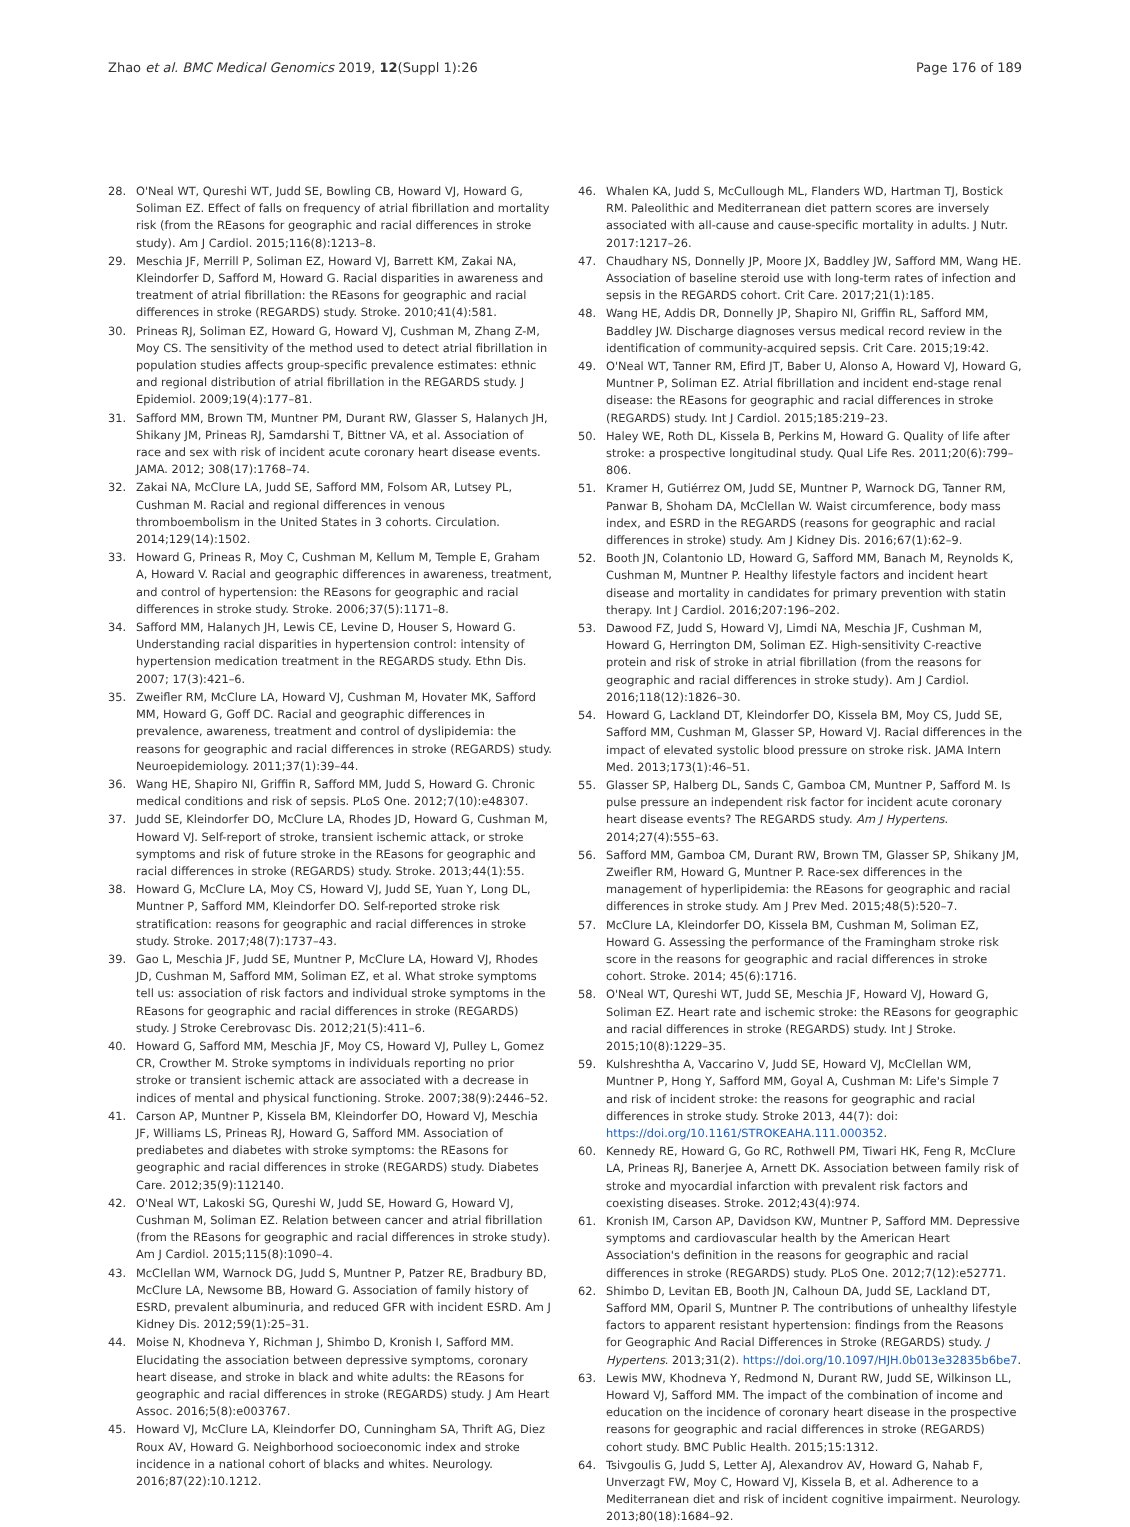Zhao et al. BMC Medical Genomics 2019, 12(Suppl 1):26
Page 176 of 189
28. O'Neal WT, Qureshi WT, Judd SE, Bowling CB, Howard VJ, Howard G, Soliman EZ. Effect of falls on frequency of atrial fibrillation and mortality risk (from the REasons for geographic and racial differences in stroke study). Am J Cardiol. 2015;116(8):1213–8.
29. Meschia JF, Merrill P, Soliman EZ, Howard VJ, Barrett KM, Zakai NA, Kleindorfer D, Safford M, Howard G. Racial disparities in awareness and treatment of atrial fibrillation: the REasons for geographic and racial differences in stroke (REGARDS) study. Stroke. 2010;41(4):581.
30. Prineas RJ, Soliman EZ, Howard G, Howard VJ, Cushman M, Zhang Z-M, Moy CS. The sensitivity of the method used to detect atrial fibrillation in population studies affects group-specific prevalence estimates: ethnic and regional distribution of atrial fibrillation in the REGARDS study. J Epidemiol. 2009;19(4):177–81.
31. Safford MM, Brown TM, Muntner PM, Durant RW, Glasser S, Halanych JH, Shikany JM, Prineas RJ, Samdarshi T, Bittner VA, et al. Association of race and sex with risk of incident acute coronary heart disease events. JAMA. 2012; 308(17):1768–74.
32. Zakai NA, McClure LA, Judd SE, Safford MM, Folsom AR, Lutsey PL, Cushman M. Racial and regional differences in venous thromboembolism in the United States in 3 cohorts. Circulation. 2014;129(14):1502.
33. Howard G, Prineas R, Moy C, Cushman M, Kellum M, Temple E, Graham A, Howard V. Racial and geographic differences in awareness, treatment, and control of hypertension: the REasons for geographic and racial differences in stroke study. Stroke. 2006;37(5):1171–8.
34. Safford MM, Halanych JH, Lewis CE, Levine D, Houser S, Howard G. Understanding racial disparities in hypertension control: intensity of hypertension medication treatment in the REGARDS study. Ethn Dis. 2007; 17(3):421–6.
35. Zweifler RM, McClure LA, Howard VJ, Cushman M, Hovater MK, Safford MM, Howard G, Goff DC. Racial and geographic differences in prevalence, awareness, treatment and control of dyslipidemia: the reasons for geographic and racial differences in stroke (REGARDS) study. Neuroepidemiology. 2011;37(1):39–44.
36. Wang HE, Shapiro NI, Griffin R, Safford MM, Judd S, Howard G. Chronic medical conditions and risk of sepsis. PLoS One. 2012;7(10):e48307.
37. Judd SE, Kleindorfer DO, McClure LA, Rhodes JD, Howard G, Cushman M, Howard VJ. Self-report of stroke, transient ischemic attack, or stroke symptoms and risk of future stroke in the REasons for geographic and racial differences in stroke (REGARDS) study. Stroke. 2013;44(1):55.
38. Howard G, McClure LA, Moy CS, Howard VJ, Judd SE, Yuan Y, Long DL, Muntner P, Safford MM, Kleindorfer DO. Self-reported stroke risk stratification: reasons for geographic and racial differences in stroke study. Stroke. 2017;48(7):1737–43.
39. Gao L, Meschia JF, Judd SE, Muntner P, McClure LA, Howard VJ, Rhodes JD, Cushman M, Safford MM, Soliman EZ, et al. What stroke symptoms tell us: association of risk factors and individual stroke symptoms in the REasons for geographic and racial differences in stroke (REGARDS) study. J Stroke Cerebrovasc Dis. 2012;21(5):411–6.
40. Howard G, Safford MM, Meschia JF, Moy CS, Howard VJ, Pulley L, Gomez CR, Crowther M. Stroke symptoms in individuals reporting no prior stroke or transient ischemic attack are associated with a decrease in indices of mental and physical functioning. Stroke. 2007;38(9):2446–52.
41. Carson AP, Muntner P, Kissela BM, Kleindorfer DO, Howard VJ, Meschia JF, Williams LS, Prineas RJ, Howard G, Safford MM. Association of prediabetes and diabetes with stroke symptoms: the REasons for geographic and racial differences in stroke (REGARDS) study. Diabetes Care. 2012;35(9):112140.
42. O'Neal WT, Lakoski SG, Qureshi W, Judd SE, Howard G, Howard VJ, Cushman M, Soliman EZ. Relation between cancer and atrial fibrillation (from the REasons for geographic and racial differences in stroke study). Am J Cardiol. 2015;115(8):1090–4.
43. McClellan WM, Warnock DG, Judd S, Muntner P, Patzer RE, Bradbury BD, McClure LA, Newsome BB, Howard G. Association of family history of ESRD, prevalent albuminuria, and reduced GFR with incident ESRD. Am J Kidney Dis. 2012;59(1):25–31.
44. Moise N, Khodneva Y, Richman J, Shimbo D, Kronish I, Safford MM. Elucidating the association between depressive symptoms, coronary heart disease, and stroke in black and white adults: the REasons for geographic and racial differences in stroke (REGARDS) study. J Am Heart Assoc. 2016;5(8):e003767.
45. Howard VJ, McClure LA, Kleindorfer DO, Cunningham SA, Thrift AG, Diez Roux AV, Howard G. Neighborhood socioeconomic index and stroke incidence in a national cohort of blacks and whites. Neurology. 2016;87(22):10.1212.
46. Whalen KA, Judd S, McCullough ML, Flanders WD, Hartman TJ, Bostick RM. Paleolithic and Mediterranean diet pattern scores are inversely associated with all-cause and cause-specific mortality in adults. J Nutr. 2017:1217–26.
47. Chaudhary NS, Donnelly JP, Moore JX, Baddley JW, Safford MM, Wang HE. Association of baseline steroid use with long-term rates of infection and sepsis in the REGARDS cohort. Crit Care. 2017;21(1):185.
48. Wang HE, Addis DR, Donnelly JP, Shapiro NI, Griffin RL, Safford MM, Baddley JW. Discharge diagnoses versus medical record review in the identification of community-acquired sepsis. Crit Care. 2015;19:42.
49. O'Neal WT, Tanner RM, Efird JT, Baber U, Alonso A, Howard VJ, Howard G, Muntner P, Soliman EZ. Atrial fibrillation and incident end-stage renal disease: the REasons for geographic and racial differences in stroke (REGARDS) study. Int J Cardiol. 2015;185:219–23.
50. Haley WE, Roth DL, Kissela B, Perkins M, Howard G. Quality of life after stroke: a prospective longitudinal study. Qual Life Res. 2011;20(6):799–806.
51. Kramer H, Gutiérrez OM, Judd SE, Muntner P, Warnock DG, Tanner RM, Panwar B, Shoham DA, McClellan W. Waist circumference, body mass index, and ESRD in the REGARDS (reasons for geographic and racial differences in stroke) study. Am J Kidney Dis. 2016;67(1):62–9.
52. Booth JN, Colantonio LD, Howard G, Safford MM, Banach M, Reynolds K, Cushman M, Muntner P. Healthy lifestyle factors and incident heart disease and mortality in candidates for primary prevention with statin therapy. Int J Cardiol. 2016;207:196–202.
53. Dawood FZ, Judd S, Howard VJ, Limdi NA, Meschia JF, Cushman M, Howard G, Herrington DM, Soliman EZ. High-sensitivity C-reactive protein and risk of stroke in atrial fibrillation (from the reasons for geographic and racial differences in stroke study). Am J Cardiol. 2016;118(12):1826–30.
54. Howard G, Lackland DT, Kleindorfer DO, Kissela BM, Moy CS, Judd SE, Safford MM, Cushman M, Glasser SP, Howard VJ. Racial differences in the impact of elevated systolic blood pressure on stroke risk. JAMA Intern Med. 2013;173(1):46–51.
55. Glasser SP, Halberg DL, Sands C, Gamboa CM, Muntner P, Safford M. Is pulse pressure an independent risk factor for incident acute coronary heart disease events? The REGARDS study. Am J Hypertens. 2014;27(4):555–63.
56. Safford MM, Gamboa CM, Durant RW, Brown TM, Glasser SP, Shikany JM, Zweifler RM, Howard G, Muntner P. Race-sex differences in the management of hyperlipidemia: the REasons for geographic and racial differences in stroke study. Am J Prev Med. 2015;48(5):520–7.
57. McClure LA, Kleindorfer DO, Kissela BM, Cushman M, Soliman EZ, Howard G. Assessing the performance of the Framingham stroke risk score in the reasons for geographic and racial differences in stroke cohort. Stroke. 2014; 45(6):1716.
58. O'Neal WT, Qureshi WT, Judd SE, Meschia JF, Howard VJ, Howard G, Soliman EZ. Heart rate and ischemic stroke: the REasons for geographic and racial differences in stroke (REGARDS) study. Int J Stroke. 2015;10(8):1229–35.
59. Kulshreshtha A, Vaccarino V, Judd SE, Howard VJ, McClellan WM, Muntner P, Hong Y, Safford MM, Goyal A, Cushman M: Life's Simple 7 and risk of incident stroke: the reasons for geographic and racial differences in stroke study. Stroke 2013, 44(7): doi: https://doi.org/10.1161/STROKEAHA.111.000352.
60. Kennedy RE, Howard G, Go RC, Rothwell PM, Tiwari HK, Feng R, McClure LA, Prineas RJ, Banerjee A, Arnett DK. Association between family risk of stroke and myocardial infarction with prevalent risk factors and coexisting diseases. Stroke. 2012;43(4):974.
61. Kronish IM, Carson AP, Davidson KW, Muntner P, Safford MM. Depressive symptoms and cardiovascular health by the American Heart Association's definition in the reasons for geographic and racial differences in stroke (REGARDS) study. PLoS One. 2012;7(12):e52771.
62. Shimbo D, Levitan EB, Booth JN, Calhoun DA, Judd SE, Lackland DT, Safford MM, Oparil S, Muntner P. The contributions of unhealthy lifestyle factors to apparent resistant hypertension: findings from the Reasons for Geographic And Racial Differences in Stroke (REGARDS) study. J Hypertens. 2013;31(2). https://doi.org/10.1097/HJH.0b013e32835b6be7.
63. Lewis MW, Khodneva Y, Redmond N, Durant RW, Judd SE, Wilkinson LL, Howard VJ, Safford MM. The impact of the combination of income and education on the incidence of coronary heart disease in the prospective reasons for geographic and racial differences in stroke (REGARDS) cohort study. BMC Public Health. 2015;15:1312.
64. Tsivgoulis G, Judd S, Letter AJ, Alexandrov AV, Howard G, Nahab F, Unverzagt FW, Moy C, Howard VJ, Kissela B, et al. Adherence to a Mediterranean diet and risk of incident cognitive impairment. Neurology. 2013;80(18):1684–92.